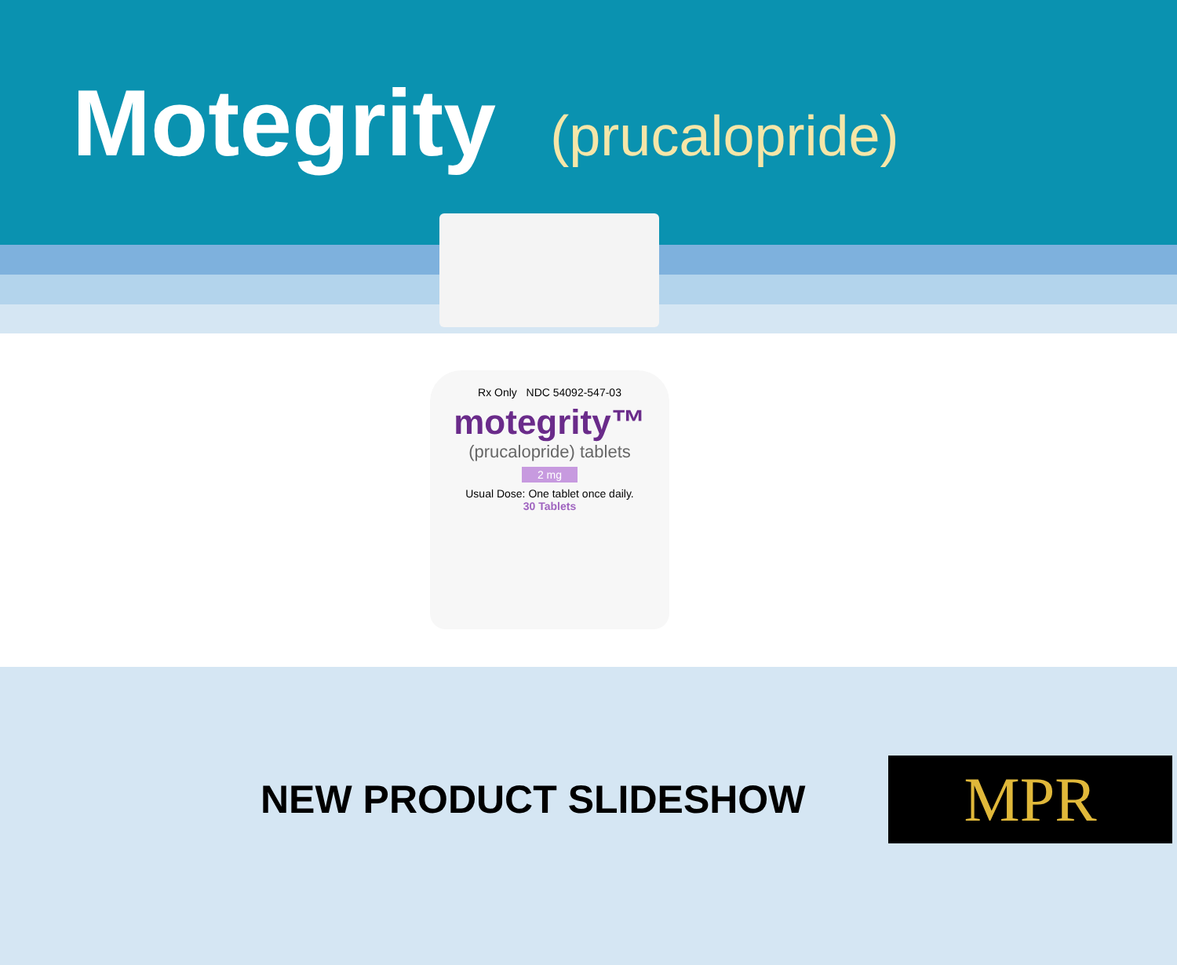Motegrity (prucalopride)
Rx Only NDC 54092-547-03
motegrity™
(prucalopride) tablets
2 mg
Usual Dose: One tablet once daily.
30 Tablets
NEW PRODUCT SLIDESHOW
MPR